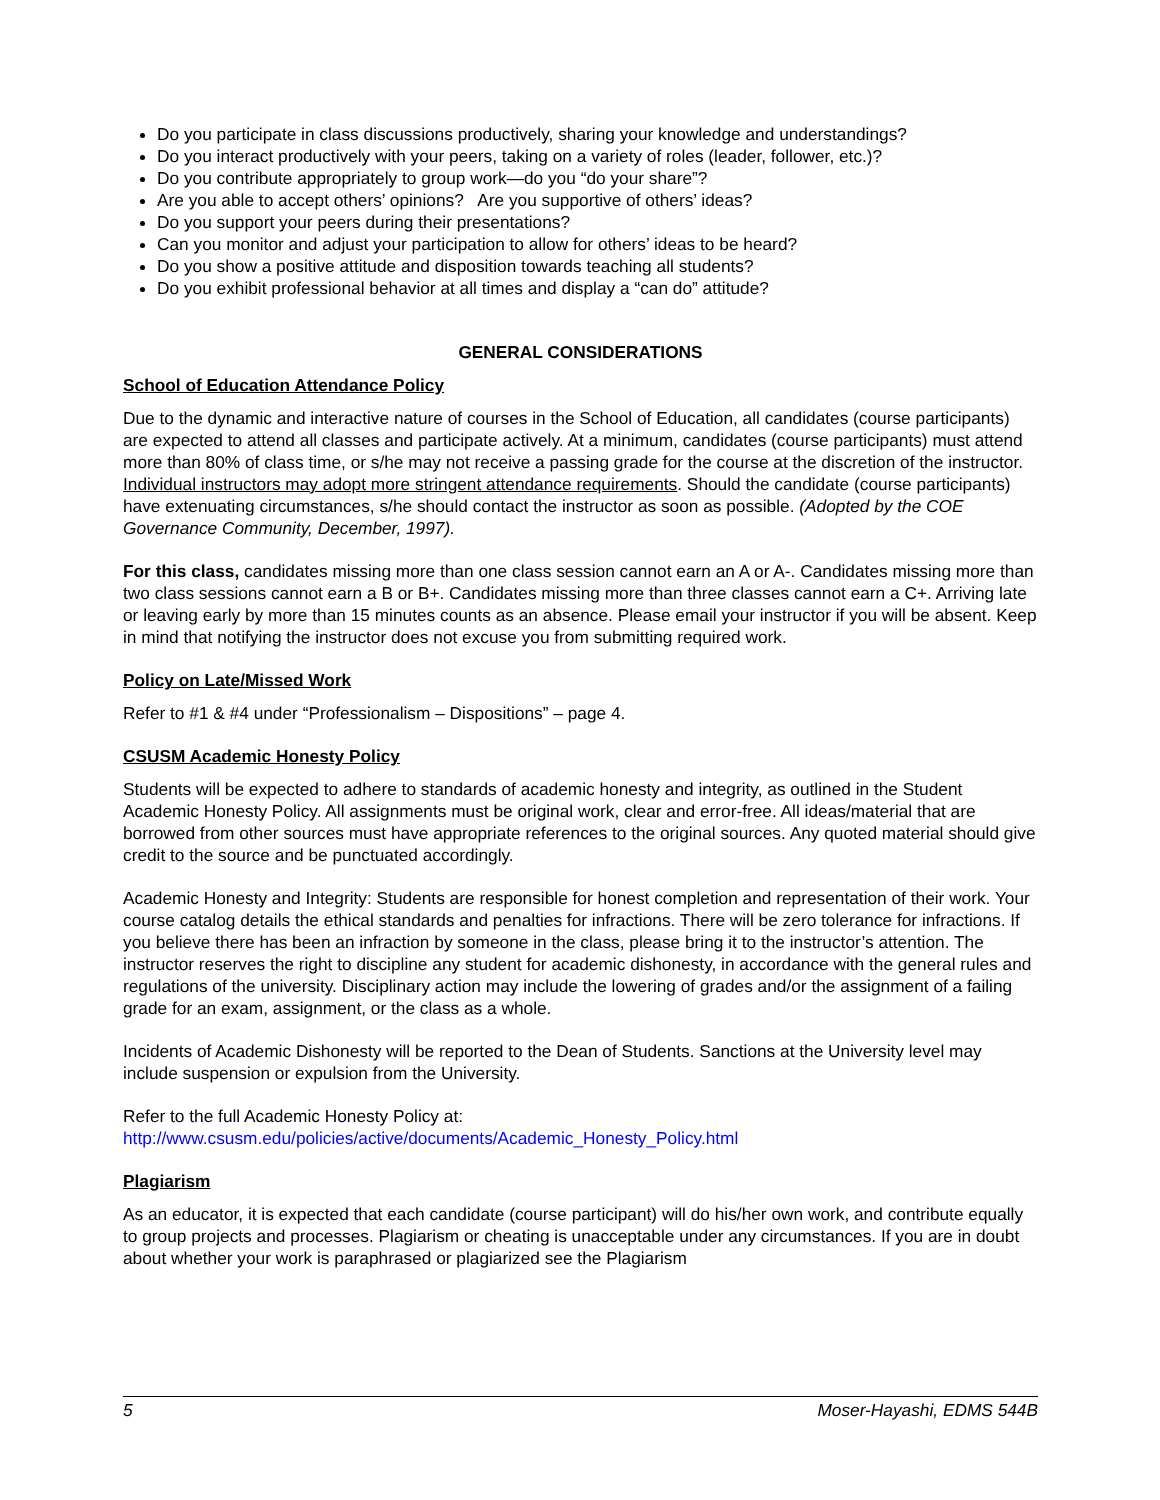Do you participate in class discussions productively, sharing your knowledge and understandings?
Do you interact productively with your peers, taking on a variety of roles (leader, follower, etc.)?
Do you contribute appropriately to group work—do you “do your share”?
Are you able to accept others’ opinions? Are you supportive of others’ ideas?
Do you support your peers during their presentations?
Can you monitor and adjust your participation to allow for others’ ideas to be heard?
Do you show a positive attitude and disposition towards teaching all students?
Do you exhibit professional behavior at all times and display a “can do” attitude?
GENERAL CONSIDERATIONS
School of Education Attendance Policy
Due to the dynamic and interactive nature of courses in the School of Education, all candidates (course participants) are expected to attend all classes and participate actively. At a minimum, candidates (course participants) must attend more than 80% of class time, or s/he may not receive a passing grade for the course at the discretion of the instructor. Individual instructors may adopt more stringent attendance requirements. Should the candidate (course participants) have extenuating circumstances, s/he should contact the instructor as soon as possible. (Adopted by the COE Governance Community, December, 1997).
For this class, candidates missing more than one class session cannot earn an A or A-. Candidates missing more than two class sessions cannot earn a B or B+. Candidates missing more than three classes cannot earn a C+. Arriving late or leaving early by more than 15 minutes counts as an absence. Please email your instructor if you will be absent. Keep in mind that notifying the instructor does not excuse you from submitting required work.
Policy on Late/Missed Work
Refer to #1 & #4 under “Professionalism – Dispositions” – page 4.
CSUSM Academic Honesty Policy
Students will be expected to adhere to standards of academic honesty and integrity, as outlined in the Student Academic Honesty Policy. All assignments must be original work, clear and error-free. All ideas/material that are borrowed from other sources must have appropriate references to the original sources. Any quoted material should give credit to the source and be punctuated accordingly.
Academic Honesty and Integrity: Students are responsible for honest completion and representation of their work. Your course catalog details the ethical standards and penalties for infractions. There will be zero tolerance for infractions. If you believe there has been an infraction by someone in the class, please bring it to the instructor’s attention. The instructor reserves the right to discipline any student for academic dishonesty, in accordance with the general rules and regulations of the university. Disciplinary action may include the lowering of grades and/or the assignment of a failing grade for an exam, assignment, or the class as a whole.
Incidents of Academic Dishonesty will be reported to the Dean of Students. Sanctions at the University level may include suspension or expulsion from the University.
Refer to the full Academic Honesty Policy at:
http://www.csusm.edu/policies/active/documents/Academic_Honesty_Policy.html
Plagiarism
As an educator, it is expected that each candidate (course participant) will do his/her own work, and contribute equally to group projects and processes. Plagiarism or cheating is unacceptable under any circumstances. If you are in doubt about whether your work is paraphrased or plagiarized see the Plagiarism
5 Moser-Hayashi, EDMS 544B